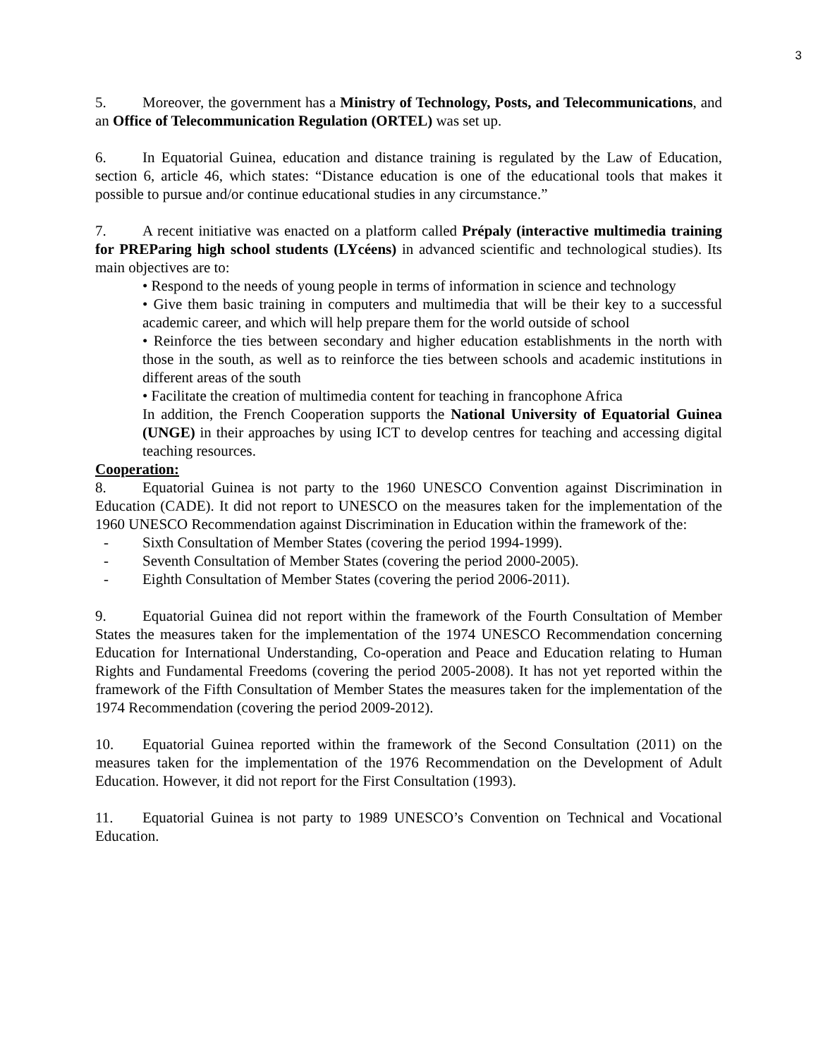3
5. Moreover, the government has a Ministry of Technology, Posts, and Telecommunications, and an Office of Telecommunication Regulation (ORTEL) was set up.
6. In Equatorial Guinea, education and distance training is regulated by the Law of Education, section 6, article 46, which states: “Distance education is one of the educational tools that makes it possible to pursue and/or continue educational studies in any circumstance.”
7. A recent initiative was enacted on a platform called Prépaly (interactive multimedia training for PREParing high school students (LYcéens) in advanced scientific and technological studies). Its main objectives are to:
• Respond to the needs of young people in terms of information in science and technology
• Give them basic training in computers and multimedia that will be their key to a successful academic career, and which will help prepare them for the world outside of school
• Reinforce the ties between secondary and higher education establishments in the north with those in the south, as well as to reinforce the ties between schools and academic institutions in different areas of the south
• Facilitate the creation of multimedia content for teaching in francophone Africa
In addition, the French Cooperation supports the National University of Equatorial Guinea (UNGE) in their approaches by using ICT to develop centres for teaching and accessing digital teaching resources.
Cooperation:
8. Equatorial Guinea is not party to the 1960 UNESCO Convention against Discrimination in Education (CADE). It did not report to UNESCO on the measures taken for the implementation of the 1960 UNESCO Recommendation against Discrimination in Education within the framework of the:
- Sixth Consultation of Member States (covering the period 1994-1999).
- Seventh Consultation of Member States (covering the period 2000-2005).
- Eighth Consultation of Member States (covering the period 2006-2011).
9. Equatorial Guinea did not report within the framework of the Fourth Consultation of Member States the measures taken for the implementation of the 1974 UNESCO Recommendation concerning Education for International Understanding, Co-operation and Peace and Education relating to Human Rights and Fundamental Freedoms (covering the period 2005-2008). It has not yet reported within the framework of the Fifth Consultation of Member States the measures taken for the implementation of the 1974 Recommendation (covering the period 2009-2012).
10. Equatorial Guinea reported within the framework of the Second Consultation (2011) on the measures taken for the implementation of the 1976 Recommendation on the Development of Adult Education. However, it did not report for the First Consultation (1993).
11. Equatorial Guinea is not party to 1989 UNESCO’s Convention on Technical and Vocational Education.